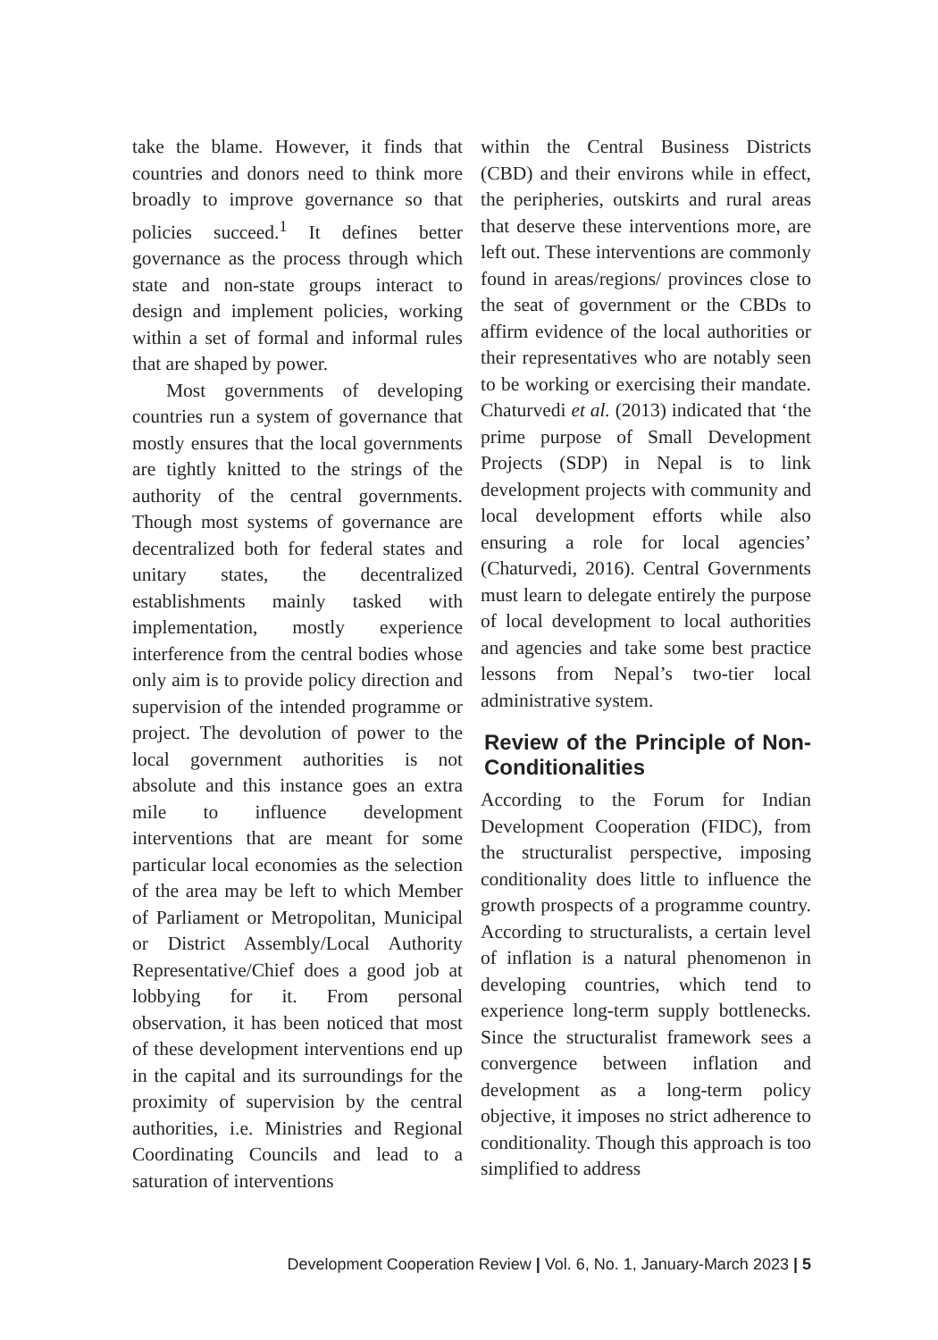take the blame. However, it finds that countries and donors need to think more broadly to improve governance so that policies succeed.<sup>1</sup> It defines better governance as the process through which state and non-state groups interact to design and implement policies, working within a set of formal and informal rules that are shaped by power.
Most governments of developing countries run a system of governance that mostly ensures that the local governments are tightly knitted to the strings of the authority of the central governments. Though most systems of governance are decentralized both for federal states and unitary states, the decentralized establishments mainly tasked with implementation, mostly experience interference from the central bodies whose only aim is to provide policy direction and supervision of the intended programme or project. The devolution of power to the local government authorities is not absolute and this instance goes an extra mile to influence development interventions that are meant for some particular local economies as the selection of the area may be left to which Member of Parliament or Metropolitan, Municipal or District Assembly/Local Authority Representative/Chief does a good job at lobbying for it. From personal observation, it has been noticed that most of these development interventions end up in the capital and its surroundings for the proximity of supervision by the central authorities, i.e. Ministries and Regional Coordinating Councils and lead to a saturation of interventions
within the Central Business Districts (CBD) and their environs while in effect, the peripheries, outskirts and rural areas that deserve these interventions more, are left out. These interventions are commonly found in areas/regions/ provinces close to the seat of government or the CBDs to affirm evidence of the local authorities or their representatives who are notably seen to be working or exercising their mandate. Chaturvedi et al. (2013) indicated that ‘the prime purpose of Small Development Projects (SDP) in Nepal is to link development projects with community and local development efforts while also ensuring a role for local agencies’ (Chaturvedi, 2016). Central Governments must learn to delegate entirely the purpose of local development to local authorities and agencies and take some best practice lessons from Nepal’s two-tier local administrative system.
Review of the Principle of Non-Conditionalities
According to the Forum for Indian Development Cooperation (FIDC), from the structuralist perspective, imposing conditionality does little to influence the growth prospects of a programme country. According to structuralists, a certain level of inflation is a natural phenomenon in developing countries, which tend to experience long-term supply bottlenecks. Since the structuralist framework sees a convergence between inflation and development as a long-term policy objective, it imposes no strict adherence to conditionality. Though this approach is too simplified to address
Development Cooperation Review | Vol. 6, No. 1, January-March 2023 | 5